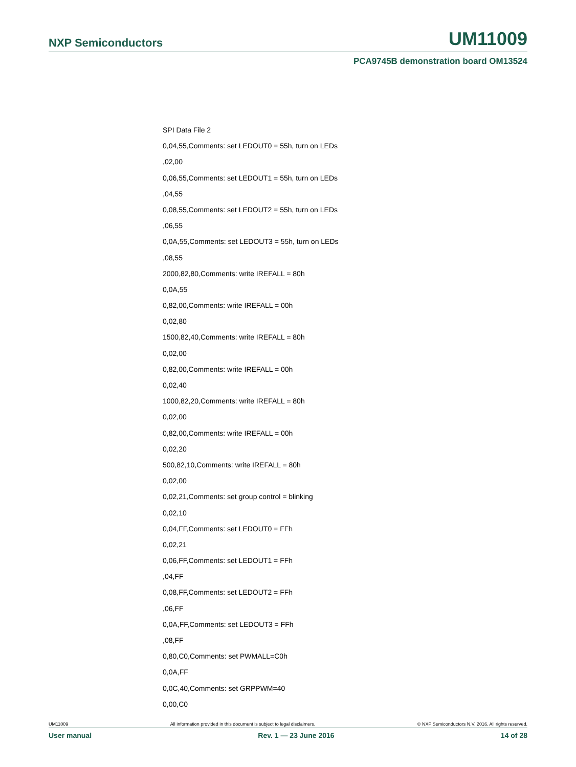NXP Semiconductors UM11009
PCA9745B demonstration board OM13524
SPI Data File 2
0,04,55,Comments: set LEDOUT0 = 55h, turn on LEDs
,02,00
0,06,55,Comments: set LEDOUT1 = 55h, turn on LEDs
,04,55
0,08,55,Comments: set LEDOUT2 = 55h, turn on LEDs
,06,55
0,0A,55,Comments: set LEDOUT3 = 55h, turn on LEDs
,08,55
2000,82,80,Comments: write IREFALL = 80h
0,0A,55
0,82,00,Comments: write IREFALL = 00h
0,02,80
1500,82,40,Comments: write IREFALL = 80h
0,02,00
0,82,00,Comments: write IREFALL = 00h
0,02,40
1000,82,20,Comments: write IREFALL = 80h
0,02,00
0,82,00,Comments: write IREFALL = 00h
0,02,20
500,82,10,Comments: write IREFALL = 80h
0,02,00
0,02,21,Comments: set group control = blinking
0,02,10
0,04,FF,Comments: set LEDOUT0 = FFh
0,02,21
0,06,FF,Comments: set LEDOUT1 = FFh
,04,FF
0,08,FF,Comments: set LEDOUT2 = FFh
,06,FF
0,0A,FF,Comments: set LEDOUT3 = FFh
,08,FF
0,80,C0,Comments: set PWMALL=C0h
0,0A,FF
0,0C,40,Comments: set GRPPWM=40
0,00,C0
UM11009 All information provided in this document is subject to legal disclaimers. © NXP Semiconductors N.V. 2016. All rights reserved.
User manual Rev. 1 — 23 June 2016 14 of 28